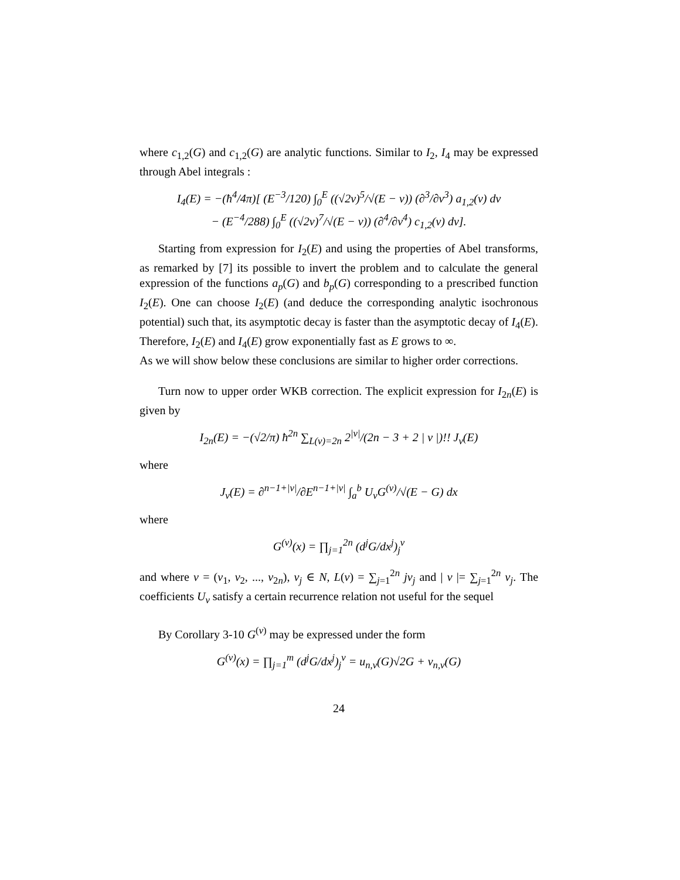where c<sub>1,2</sub>(G) and c<sub>1,2</sub>(G) are analytic functions. Similar to I<sub>2</sub>, I<sub>4</sub> may be expressed through Abel integrals :
I<sub>4</sub>(E) = −(ħ<sup>4</sup>/4π)[ (E<sup>−3</sup>/120) ∫<sub>0</sub><sup>E</sup> ((√2v)<sup>5</sup>/√(E − v)) (∂<sup>3</sup>/∂v<sup>3</sup>) a<sub>1,2</sub>(v) dv
− (E<sup>−4</sup>/288) ∫<sub>0</sub><sup>E</sup> ((√2v)<sup>7</sup>/√(E − v)) (∂<sup>4</sup>/∂v<sup>4</sup>) c<sub>1,2</sub>(v) dv].
Starting from expression for I<sub>2</sub>(E) and using the properties of Abel transforms, as remarked by [7] its possible to invert the problem and to calculate the general expression of the functions a<sub>p</sub>(G) and b<sub>p</sub>(G) corresponding to a prescribed function I<sub>2</sub>(E). One can choose I<sub>2</sub>(E) (and deduce the corresponding analytic isochronous potential) such that, its asymptotic decay is faster than the asymptotic decay of I<sub>4</sub>(E). Therefore, I<sub>2</sub>(E) and I<sub>4</sub>(E) grow exponentially fast as E grows to ∞.
As we will show below these conclusions are similar to higher order corrections.
Turn now to upper order WKB correction. The explicit expression for I<sub>2n</sub>(E) is given by
I<sub>2n</sub>(E) = −(√2/π) ħ<sup>2n</sup> ∑<sub>L(ν)=2n</sub> 2<sup>|ν|</sup>/(2n − 3 + 2 | ν |)!! J<sub>ν</sub>(E)
where
J<sub>ν</sub>(E) = ∂<sup>n−1+|ν|</sup>/∂E<sup>n−1+|ν|</sup> ∫<sub>a</sub><sup>b</sup> U<sub>ν</sub>G<sup>(ν)</sup>/√(E − G) dx
where
G<sup>(ν)</sup>(x) = ∏<sub>j=1</sub><sup>2n</sup> (d<sup>j</sup>G/dx<sup>j</sup>)<sub>j</sub><sup>ν</sup>
and where ν = (ν<sub>1</sub>, ν<sub>2</sub>, ..., ν<sub>2n</sub>), ν<sub>j</sub> ∈ N, L(ν) = ∑<sub>j=1</sub><sup>2n</sup> jν<sub>j</sub> and | ν |= ∑<sub>j=1</sub><sup>2n</sup> ν<sub>j</sub>. The coefficients U<sub>ν</sub> satisfy a certain recurrence relation not useful for the sequel
By Corollary 3-10 G<sup>(ν)</sup> may be expressed under the form
G<sup>(ν)</sup>(x) = ∏<sub>j=1</sub><sup>m</sup> (d<sup>j</sup>G/dx<sup>j</sup>)<sub>j</sub><sup>ν</sup> = u<sub>n,ν</sub>(G)√2G + v<sub>n,ν</sub>(G)
24